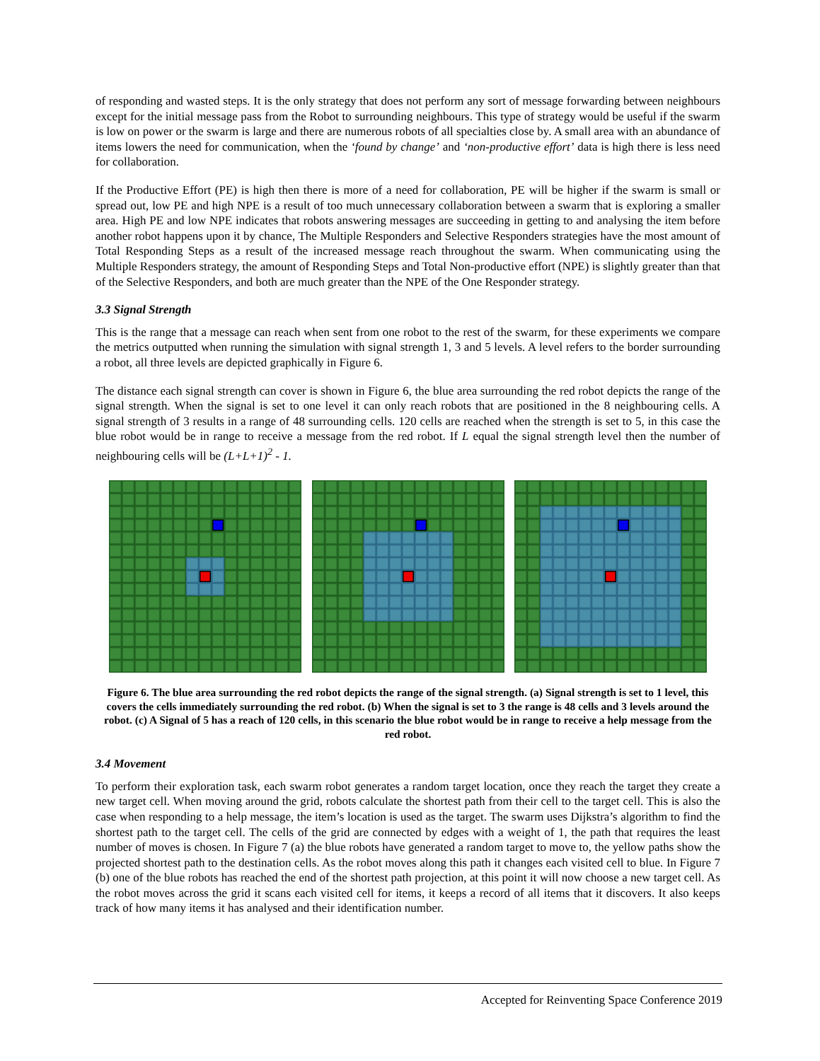of responding and wasted steps. It is the only strategy that does not perform any sort of message forwarding between neighbours except for the initial message pass from the Robot to surrounding neighbours. This type of strategy would be useful if the swarm is low on power or the swarm is large and there are numerous robots of all specialties close by. A small area with an abundance of items lowers the need for communication, when the ‘found by change’ and ‘non-productive effort’ data is high there is less need for collaboration.
If the Productive Effort (PE) is high then there is more of a need for collaboration, PE will be higher if the swarm is small or spread out, low PE and high NPE is a result of too much unnecessary collaboration between a swarm that is exploring a smaller area. High PE and low NPE indicates that robots answering messages are succeeding in getting to and analysing the item before another robot happens upon it by chance, The Multiple Responders and Selective Responders strategies have the most amount of Total Responding Steps as a result of the increased message reach throughout the swarm. When communicating using the Multiple Responders strategy, the amount of Responding Steps and Total Non-productive effort (NPE) is slightly greater than that of the Selective Responders, and both are much greater than the NPE of the One Responder strategy.
3.3 Signal Strength
This is the range that a message can reach when sent from one robot to the rest of the swarm, for these experiments we compare the metrics outputted when running the simulation with signal strength 1, 3 and 5 levels. A level refers to the border surrounding a robot, all three levels are depicted graphically in Figure 6.
The distance each signal strength can cover is shown in Figure 6, the blue area surrounding the red robot depicts the range of the signal strength. When the signal is set to one level it can only reach robots that are positioned in the 8 neighbouring cells. A signal strength of 3 results in a range of 48 surrounding cells. 120 cells are reached when the strength is set to 5, in this case the blue robot would be in range to receive a message from the red robot. If L equal the signal strength level then the number of neighbouring cells will be (L+L+1)<sup>2</sup> - 1.
Figure 6. The blue area surrounding the red robot depicts the range of the signal strength. (a) Signal strength is set to 1 level, this covers the cells immediately surrounding the red robot. (b) When the signal is set to 3 the range is 48 cells and 3 levels around the robot. (c) A Signal of 5 has a reach of 120 cells, in this scenario the blue robot would be in range to receive a help message from the red robot.
3.4 Movement
To perform their exploration task, each swarm robot generates a random target location, once they reach the target they create a new target cell. When moving around the grid, robots calculate the shortest path from their cell to the target cell. This is also the case when responding to a help message, the item’s location is used as the target. The swarm uses Dijkstra’s algorithm to find the shortest path to the target cell. The cells of the grid are connected by edges with a weight of 1, the path that requires the least number of moves is chosen. In Figure 7 (a) the blue robots have generated a random target to move to, the yellow paths show the projected shortest path to the destination cells. As the robot moves along this path it changes each visited cell to blue. In Figure 7 (b) one of the blue robots has reached the end of the shortest path projection, at this point it will now choose a new target cell. As the robot moves across the grid it scans each visited cell for items, it keeps a record of all items that it discovers. It also keeps track of how many items it has analysed and their identification number.
Accepted for Reinventing Space Conference 2019